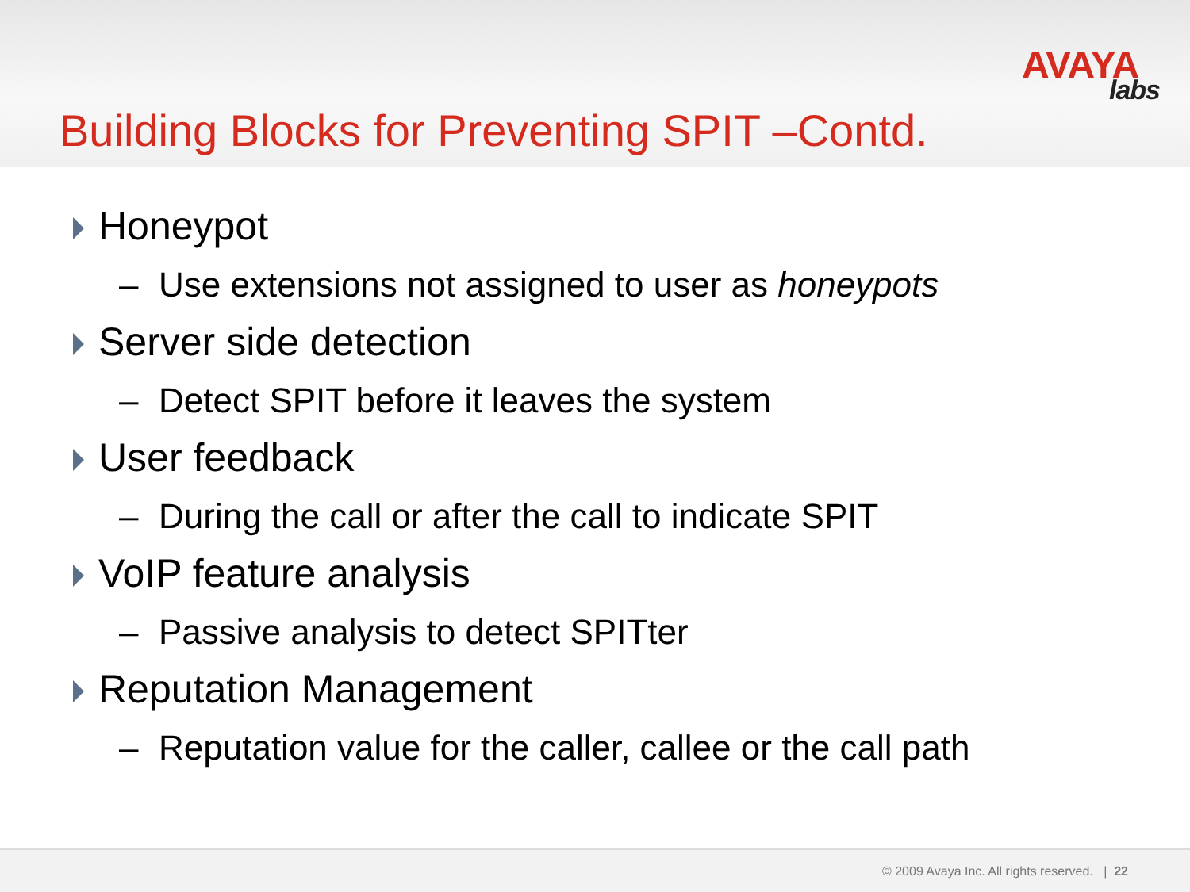AVAYA
labs
Building Blocks for Preventing SPIT –Contd.
Honeypot
– Use extensions not assigned to user as honeypots
Server side detection
– Detect SPIT before it leaves the system
User feedback
– During the call or after the call to indicate SPIT
VoIP feature analysis
– Passive analysis to detect SPITter
Reputation Management
– Reputation value for the caller, callee or the call path
© 2009 Avaya Inc. All rights reserved. | 22